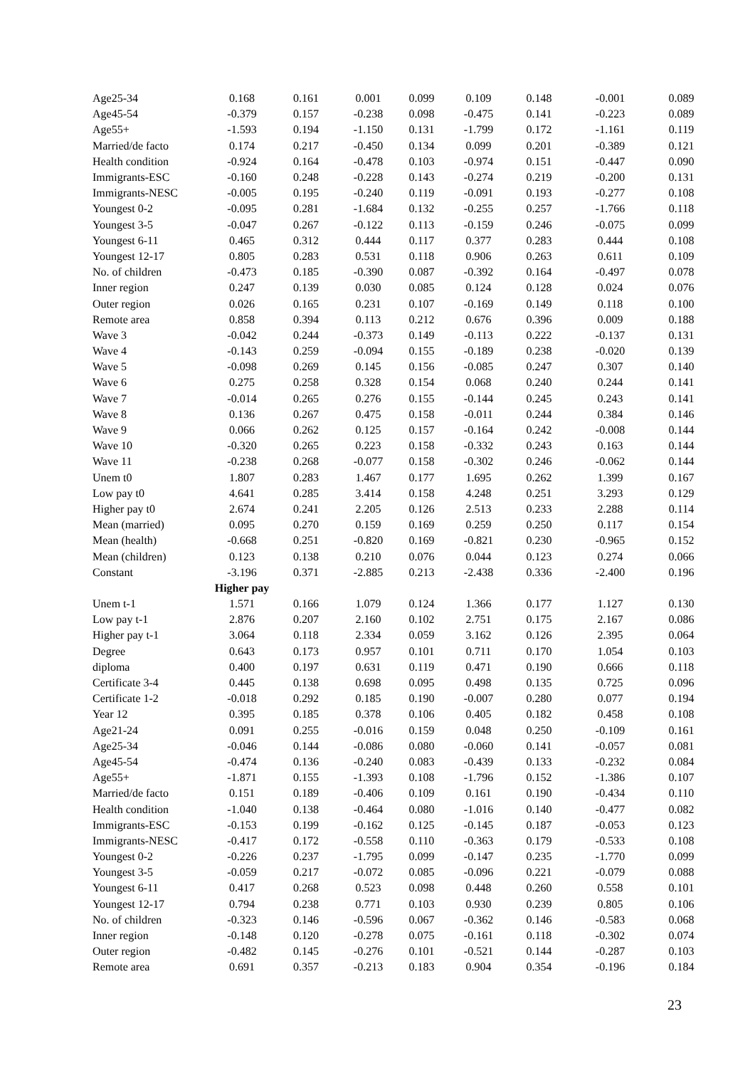| Age25-34 | 0.168 | 0.161 | 0.001 | 0.099 | 0.109 | 0.148 | -0.001 | 0.089 |
| Age45-54 | -0.379 | 0.157 | -0.238 | 0.098 | -0.475 | 0.141 | -0.223 | 0.089 |
| Age55+ | -1.593 | 0.194 | -1.150 | 0.131 | -1.799 | 0.172 | -1.161 | 0.119 |
| Married/de facto | 0.174 | 0.217 | -0.450 | 0.134 | 0.099 | 0.201 | -0.389 | 0.121 |
| Health condition | -0.924 | 0.164 | -0.478 | 0.103 | -0.974 | 0.151 | -0.447 | 0.090 |
| Immigrants-ESC | -0.160 | 0.248 | -0.228 | 0.143 | -0.274 | 0.219 | -0.200 | 0.131 |
| Immigrants-NESC | -0.005 | 0.195 | -0.240 | 0.119 | -0.091 | 0.193 | -0.277 | 0.108 |
| Youngest 0-2 | -0.095 | 0.281 | -1.684 | 0.132 | -0.255 | 0.257 | -1.766 | 0.118 |
| Youngest 3-5 | -0.047 | 0.267 | -0.122 | 0.113 | -0.159 | 0.246 | -0.075 | 0.099 |
| Youngest 6-11 | 0.465 | 0.312 | 0.444 | 0.117 | 0.377 | 0.283 | 0.444 | 0.108 |
| Youngest 12-17 | 0.805 | 0.283 | 0.531 | 0.118 | 0.906 | 0.263 | 0.611 | 0.109 |
| No. of children | -0.473 | 0.185 | -0.390 | 0.087 | -0.392 | 0.164 | -0.497 | 0.078 |
| Inner region | 0.247 | 0.139 | 0.030 | 0.085 | 0.124 | 0.128 | 0.024 | 0.076 |
| Outer region | 0.026 | 0.165 | 0.231 | 0.107 | -0.169 | 0.149 | 0.118 | 0.100 |
| Remote area | 0.858 | 0.394 | 0.113 | 0.212 | 0.676 | 0.396 | 0.009 | 0.188 |
| Wave 3 | -0.042 | 0.244 | -0.373 | 0.149 | -0.113 | 0.222 | -0.137 | 0.131 |
| Wave 4 | -0.143 | 0.259 | -0.094 | 0.155 | -0.189 | 0.238 | -0.020 | 0.139 |
| Wave 5 | -0.098 | 0.269 | 0.145 | 0.156 | -0.085 | 0.247 | 0.307 | 0.140 |
| Wave 6 | 0.275 | 0.258 | 0.328 | 0.154 | 0.068 | 0.240 | 0.244 | 0.141 |
| Wave 7 | -0.014 | 0.265 | 0.276 | 0.155 | -0.144 | 0.245 | 0.243 | 0.141 |
| Wave 8 | 0.136 | 0.267 | 0.475 | 0.158 | -0.011 | 0.244 | 0.384 | 0.146 |
| Wave 9 | 0.066 | 0.262 | 0.125 | 0.157 | -0.164 | 0.242 | -0.008 | 0.144 |
| Wave 10 | -0.320 | 0.265 | 0.223 | 0.158 | -0.332 | 0.243 | 0.163 | 0.144 |
| Wave 11 | -0.238 | 0.268 | -0.077 | 0.158 | -0.302 | 0.246 | -0.062 | 0.144 |
| Unem t0 | 1.807 | 0.283 | 1.467 | 0.177 | 1.695 | 0.262 | 1.399 | 0.167 |
| Low pay t0 | 4.641 | 0.285 | 3.414 | 0.158 | 4.248 | 0.251 | 3.293 | 0.129 |
| Higher pay t0 | 2.674 | 0.241 | 2.205 | 0.126 | 2.513 | 0.233 | 2.288 | 0.114 |
| Mean (married) | 0.095 | 0.270 | 0.159 | 0.169 | 0.259 | 0.250 | 0.117 | 0.154 |
| Mean (health) | -0.668 | 0.251 | -0.820 | 0.169 | -0.821 | 0.230 | -0.965 | 0.152 |
| Mean (children) | 0.123 | 0.138 | 0.210 | 0.076 | 0.044 | 0.123 | 0.274 | 0.066 |
| Constant | -3.196 | 0.371 | -2.885 | 0.213 | -2.438 | 0.336 | -2.400 | 0.196 |
| | Higher pay | | | | | | | |
| Unem t-1 | 1.571 | 0.166 | 1.079 | 0.124 | 1.366 | 0.177 | 1.127 | 0.130 |
| Low pay t-1 | 2.876 | 0.207 | 2.160 | 0.102 | 2.751 | 0.175 | 2.167 | 0.086 |
| Higher pay t-1 | 3.064 | 0.118 | 2.334 | 0.059 | 3.162 | 0.126 | 2.395 | 0.064 |
| Degree | 0.643 | 0.173 | 0.957 | 0.101 | 0.711 | 0.170 | 1.054 | 0.103 |
| diploma | 0.400 | 0.197 | 0.631 | 0.119 | 0.471 | 0.190 | 0.666 | 0.118 |
| Certificate 3-4 | 0.445 | 0.138 | 0.698 | 0.095 | 0.498 | 0.135 | 0.725 | 0.096 |
| Certificate 1-2 | -0.018 | 0.292 | 0.185 | 0.190 | -0.007 | 0.280 | 0.077 | 0.194 |
| Year 12 | 0.395 | 0.185 | 0.378 | 0.106 | 0.405 | 0.182 | 0.458 | 0.108 |
| Age21-24 | 0.091 | 0.255 | -0.016 | 0.159 | 0.048 | 0.250 | -0.109 | 0.161 |
| Age25-34 | -0.046 | 0.144 | -0.086 | 0.080 | -0.060 | 0.141 | -0.057 | 0.081 |
| Age45-54 | -0.474 | 0.136 | -0.240 | 0.083 | -0.439 | 0.133 | -0.232 | 0.084 |
| Age55+ | -1.871 | 0.155 | -1.393 | 0.108 | -1.796 | 0.152 | -1.386 | 0.107 |
| Married/de facto | 0.151 | 0.189 | -0.406 | 0.109 | 0.161 | 0.190 | -0.434 | 0.110 |
| Health condition | -1.040 | 0.138 | -0.464 | 0.080 | -1.016 | 0.140 | -0.477 | 0.082 |
| Immigrants-ESC | -0.153 | 0.199 | -0.162 | 0.125 | -0.145 | 0.187 | -0.053 | 0.123 |
| Immigrants-NESC | -0.417 | 0.172 | -0.558 | 0.110 | -0.363 | 0.179 | -0.533 | 0.108 |
| Youngest 0-2 | -0.226 | 0.237 | -1.795 | 0.099 | -0.147 | 0.235 | -1.770 | 0.099 |
| Youngest 3-5 | -0.059 | 0.217 | -0.072 | 0.085 | -0.096 | 0.221 | -0.079 | 0.088 |
| Youngest 6-11 | 0.417 | 0.268 | 0.523 | 0.098 | 0.448 | 0.260 | 0.558 | 0.101 |
| Youngest 12-17 | 0.794 | 0.238 | 0.771 | 0.103 | 0.930 | 0.239 | 0.805 | 0.106 |
| No. of children | -0.323 | 0.146 | -0.596 | 0.067 | -0.362 | 0.146 | -0.583 | 0.068 |
| Inner region | -0.148 | 0.120 | -0.278 | 0.075 | -0.161 | 0.118 | -0.302 | 0.074 |
| Outer region | -0.482 | 0.145 | -0.276 | 0.101 | -0.521 | 0.144 | -0.287 | 0.103 |
| Remote area | 0.691 | 0.357 | -0.213 | 0.183 | 0.904 | 0.354 | -0.196 | 0.184 |
23